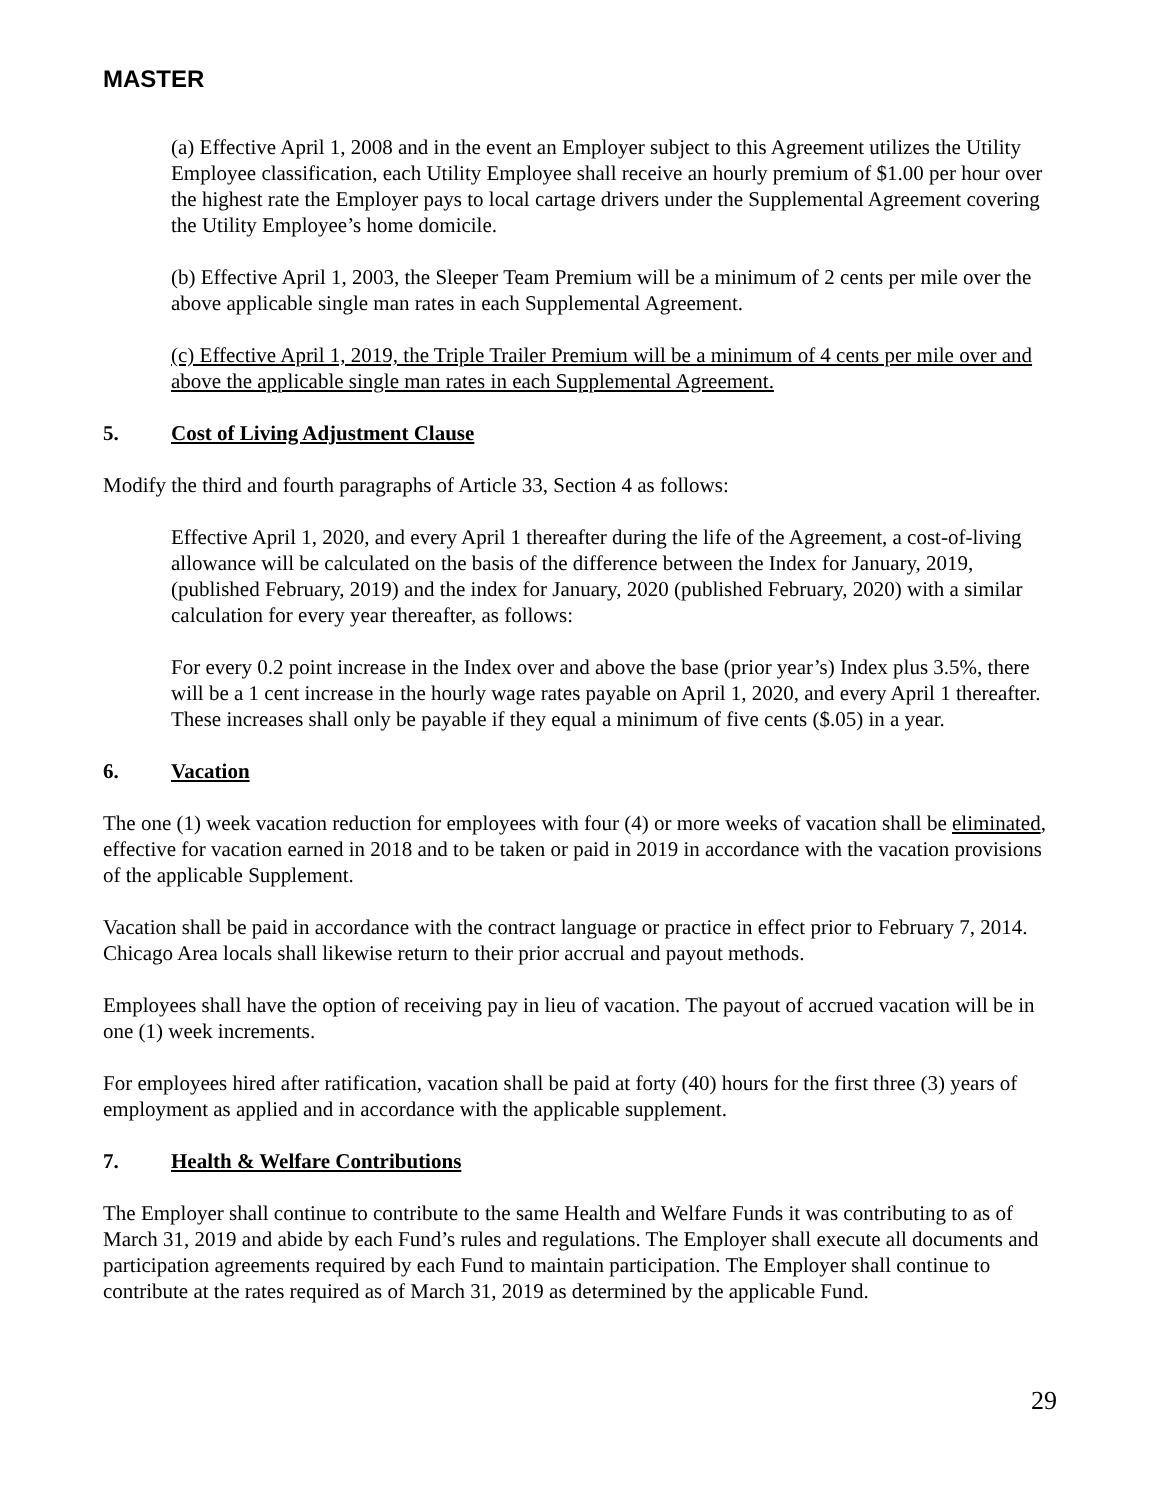MASTER
(a) Effective April 1, 2008 and in the event an Employer subject to this Agreement utilizes the Utility Employee classification, each Utility Employee shall receive an hourly premium of $1.00 per hour over the highest rate the Employer pays to local cartage drivers under the Supplemental Agreement covering the Utility Employee’s home domicile.
(b) Effective April 1, 2003, the Sleeper Team Premium will be a minimum of 2 cents per mile over the above applicable single man rates in each Supplemental Agreement.
(c) Effective April 1, 2019, the Triple Trailer Premium will be a minimum of 4 cents per mile over and above the applicable single man rates in each Supplemental Agreement.
5. Cost of Living Adjustment Clause
Modify the third and fourth paragraphs of Article 33, Section 4 as follows:
Effective April 1, 2020, and every April 1 thereafter during the life of the Agreement, a cost-of-living allowance will be calculated on the basis of the difference between the Index for January, 2019, (published February, 2019) and the index for January, 2020 (published February, 2020) with a similar calculation for every year thereafter, as follows:
For every 0.2 point increase in the Index over and above the base (prior year’s) Index plus 3.5%, there will be a 1 cent increase in the hourly wage rates payable on April 1, 2020, and every April 1 thereafter. These increases shall only be payable if they equal a minimum of five cents ($.05) in a year.
6. Vacation
The one (1) week vacation reduction for employees with four (4) or more weeks of vacation shall be eliminated, effective for vacation earned in 2018 and to be taken or paid in 2019 in accordance with the vacation provisions of the applicable Supplement.
Vacation shall be paid in accordance with the contract language or practice in effect prior to February 7, 2014. Chicago Area locals shall likewise return to their prior accrual and payout methods.
Employees shall have the option of receiving pay in lieu of vacation. The payout of accrued vacation will be in one (1) week increments.
For employees hired after ratification, vacation shall be paid at forty (40) hours for the first three (3) years of employment as applied and in accordance with the applicable supplement.
7. Health & Welfare Contributions
The Employer shall continue to contribute to the same Health and Welfare Funds it was contributing to as of March 31, 2019 and abide by each Fund’s rules and regulations. The Employer shall execute all documents and participation agreements required by each Fund to maintain participation. The Employer shall continue to contribute at the rates required as of March 31, 2019 as determined by the applicable Fund.
29